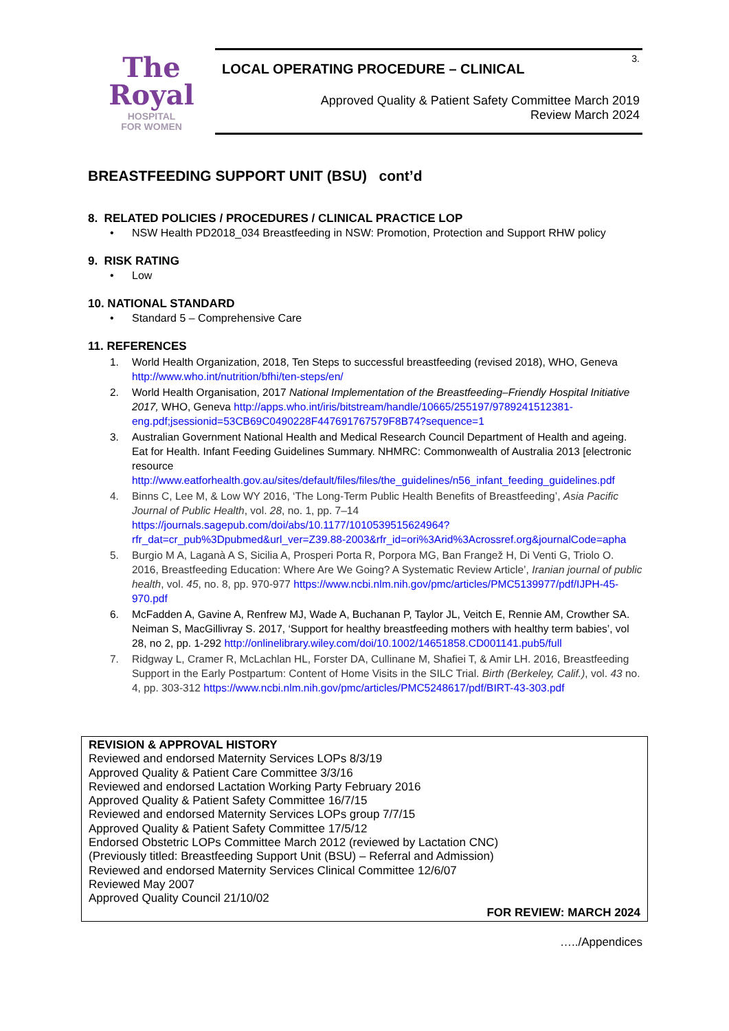The
Royal
HOSPITAL
FOR WOMEN
3.
LOCAL OPERATING PROCEDURE – CLINICAL
Approved Quality & Patient Safety Committee March 2019
Review March 2024
BREASTFEEDING SUPPORT UNIT (BSU) cont’d
8. RELATED POLICIES / PROCEDURES / CLINICAL PRACTICE LOP
• NSW Health PD2018_034 Breastfeeding in NSW: Promotion, Protection and Support RHW policy
9. RISK RATING
• Low
10. NATIONAL STANDARD
• Standard 5 – Comprehensive Care
11. REFERENCES
1. World Health Organization, 2018, Ten Steps to successful breastfeeding (revised 2018), WHO, Geneva http://www.who.int/nutrition/bfhi/ten-steps/en/
2. World Health Organisation, 2017 National Implementation of the Breastfeeding–Friendly Hospital Initiative 2017, WHO, Geneva http://apps.who.int/iris/bitstream/handle/10665/255197/9789241512381-eng.pdf;jsessionid=53CB69C0490228F447691767579F8B74?sequence=1
3. Australian Government National Health and Medical Research Council Department of Health and ageing. Eat for Health. Infant Feeding Guidelines Summary. NHMRC: Commonwealth of Australia 2013 [electronic resource http://www.eatforhealth.gov.au/sites/default/files/files/the_guidelines/n56_infant_feeding_guidelines.pdf
4. Binns C, Lee M, & Low WY 2016, ‘The Long-Term Public Health Benefits of Breastfeeding’, Asia Pacific Journal of Public Health, vol. 28, no. 1, pp. 7–14 https://journals.sagepub.com/doi/abs/10.1177/1010539515624964?rfr_dat=cr_pub%3Dpubmed&url_ver=Z39.88-2003&rfr_id=ori%3Arid%3Acrossref.org&journalCode=apha
5. Burgio M A, Laganà A S, Sicilia A, Prosperi Porta R, Porpora MG, Ban Frangež H, Di Venti G, Triolo O. 2016, Breastfeeding Education: Where Are We Going? A Systematic Review Article’, Iranian journal of public health, vol. 45, no. 8, pp. 970-977 https://www.ncbi.nlm.nih.gov/pmc/articles/PMC5139977/pdf/IJPH-45-970.pdf
6. McFadden A, Gavine A, Renfrew MJ, Wade A, Buchanan P, Taylor JL, Veitch E, Rennie AM, Crowther SA. Neiman S, MacGillivray S. 2017, ‘Support for healthy breastfeeding mothers with healthy term babies’, vol 28, no 2, pp. 1-292 http://onlinelibrary.wiley.com/doi/10.1002/14651858.CD001141.pub5/full
7. Ridgway L, Cramer R, McLachlan HL, Forster DA, Cullinane M, Shafiei T, & Amir LH. 2016, Breastfeeding Support in the Early Postpartum: Content of Home Visits in the SILC Trial. Birth (Berkeley, Calif.), vol. 43 no. 4, pp. 303-312 https://www.ncbi.nlm.nih.gov/pmc/articles/PMC5248617/pdf/BIRT-43-303.pdf
REVISION & APPROVAL HISTORY
Reviewed and endorsed Maternity Services LOPs 8/3/19
Approved Quality & Patient Care Committee 3/3/16
Reviewed and endorsed Lactation Working Party February 2016
Approved Quality & Patient Safety Committee 16/7/15
Reviewed and endorsed Maternity Services LOPs group 7/7/15
Approved Quality & Patient Safety Committee 17/5/12
Endorsed Obstetric LOPs Committee March 2012 (reviewed by Lactation CNC)
(Previously titled: Breastfeeding Support Unit (BSU) – Referral and Admission)
Reviewed and endorsed Maternity Services Clinical Committee 12/6/07
Reviewed May 2007
Approved Quality Council 21/10/02
FOR REVIEW: MARCH 2024
…../Appendices